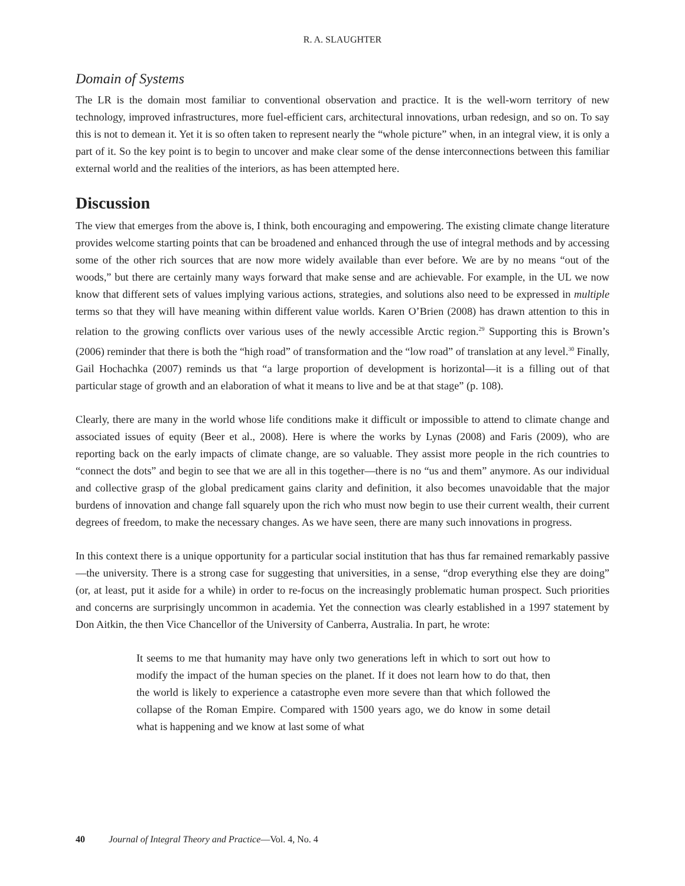R. A. SLAUGHTER
Domain of Systems
The LR is the domain most familiar to conventional observation and practice. It is the well-worn territory of new technology, improved infrastructures, more fuel-efficient cars, architectural innovations, urban redesign, and so on. To say this is not to demean it. Yet it is so often taken to represent nearly the “whole picture” when, in an integral view, it is only a part of it. So the key point is to begin to uncover and make clear some of the dense interconnections between this familiar external world and the realities of the interiors, as has been attempted here.
Discussion
The view that emerges from the above is, I think, both encouraging and empowering. The existing climate change literature provides welcome starting points that can be broadened and enhanced through the use of integral methods and by accessing some of the other rich sources that are now more widely available than ever before. We are by no means “out of the woods,” but there are certainly many ways forward that make sense and are achievable. For example, in the UL we now know that different sets of values implying various actions, strategies, and solutions also need to be expressed in multiple terms so that they will have meaning within different value worlds. Karen O’Brien (2008) has drawn attention to this in relation to the growing conflicts over various uses of the newly accessible Arctic region.<sup>29</sup> Supporting this is Brown’s (2006) reminder that there is both the “high road” of transformation and the “low road” of translation at any level.<sup>30</sup> Finally, Gail Hochachka (2007) reminds us that “a large proportion of development is horizontal—it is a filling out of that particular stage of growth and an elaboration of what it means to live and be at that stage” (p. 108).
Clearly, there are many in the world whose life conditions make it difficult or impossible to attend to climate change and associated issues of equity (Beer et al., 2008). Here is where the works by Lynas (2008) and Faris (2009), who are reporting back on the early impacts of climate change, are so valuable. They assist more people in the rich countries to “connect the dots” and begin to see that we are all in this together—there is no “us and them” anymore. As our individual and collective grasp of the global predicament gains clarity and definition, it also becomes unavoidable that the major burdens of innovation and change fall squarely upon the rich who must now begin to use their current wealth, their current degrees of freedom, to make the necessary changes. As we have seen, there are many such innovations in progress.
In this context there is a unique opportunity for a particular social institution that has thus far remained remarkably passive—the university. There is a strong case for suggesting that universities, in a sense, “drop everything else they are doing” (or, at least, put it aside for a while) in order to re-focus on the increasingly problematic human prospect. Such priorities and concerns are surprisingly uncommon in academia. Yet the connection was clearly established in a 1997 statement by Don Aitkin, the then Vice Chancellor of the University of Canberra, Australia. In part, he wrote:
It seems to me that humanity may have only two generations left in which to sort out how to modify the impact of the human species on the planet. If it does not learn how to do that, then the world is likely to experience a catastrophe even more severe than that which followed the collapse of the Roman Empire. Compared with 1500 years ago, we do know in some detail what is happening and we know at last some of what
40 Journal of Integral Theory and Practice—Vol. 4, No. 4